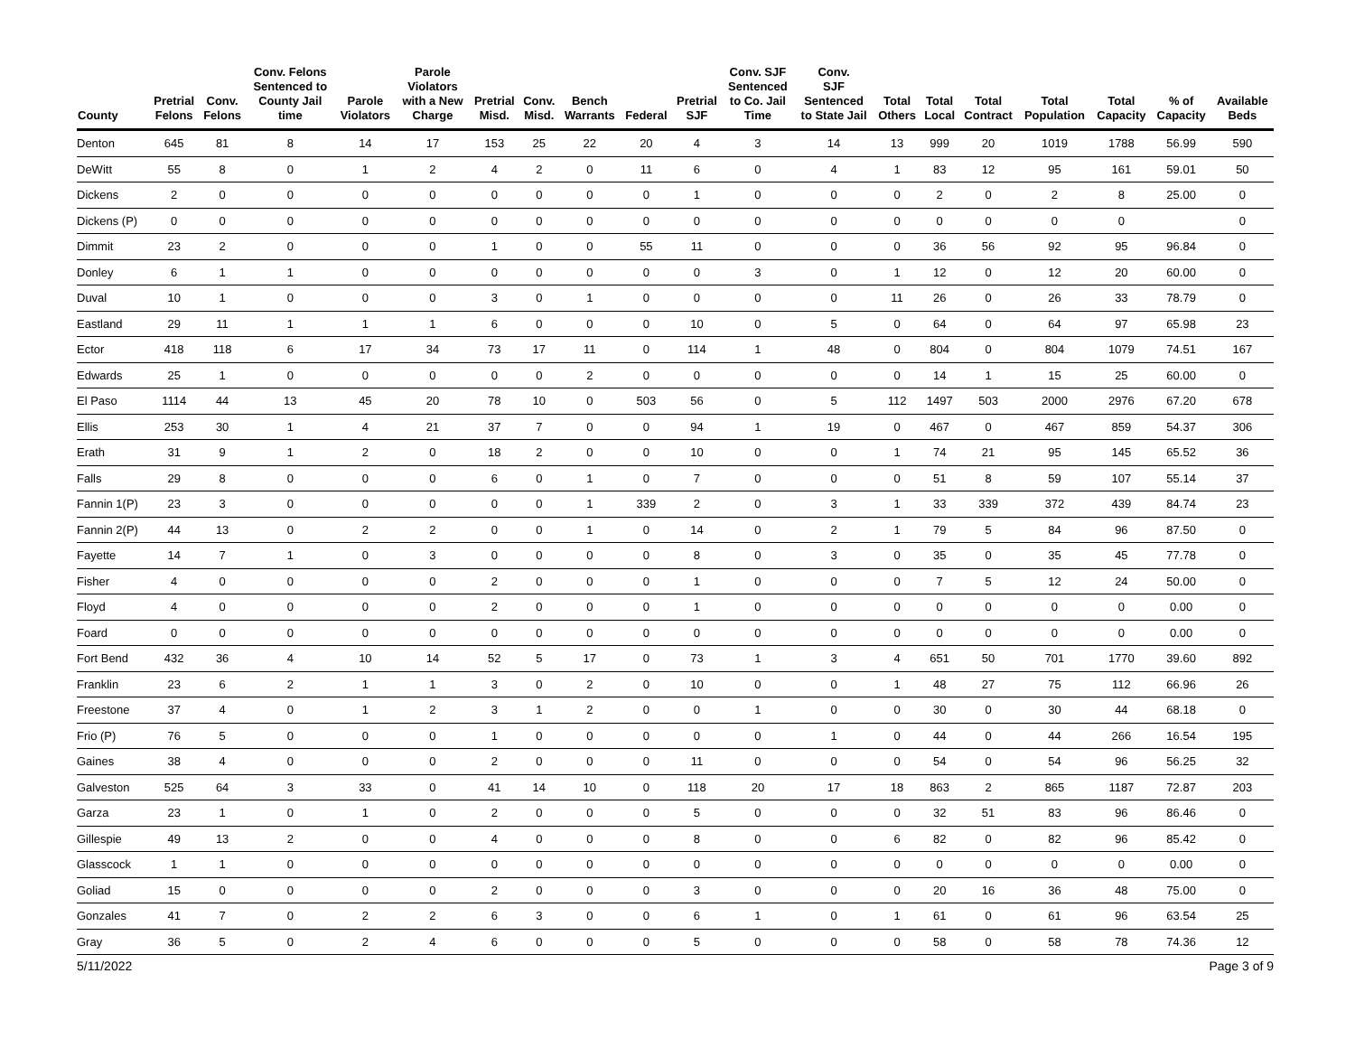| County | Pretrial Felons | Conv. Felons | Conv. Felons Sentenced to County Jail time | Parole Violators | Parole Violators with a New Charge | Pretrial Misd. | Conv. Misd. | Bench Warrants | Federal | Pretrial SJF | Conv. SJF Sentenced to Co. Jail Time | Conv. SJF Sentenced to State Jail | Total Others | Total Local | Total Contract | Total Population | Total Capacity | % of Capacity | Available Beds |
| --- | --- | --- | --- | --- | --- | --- | --- | --- | --- | --- | --- | --- | --- | --- | --- | --- | --- | --- | --- |
| Denton | 645 | 81 | 8 | 14 | 17 | 153 | 25 | 22 | 20 | 4 | 3 | 14 | 13 | 999 | 20 | 1019 | 1788 | 56.99 | 590 |
| DeWitt | 55 | 8 | 0 | 1 | 2 | 4 | 2 | 0 | 11 | 6 | 0 | 4 | 1 | 83 | 12 | 95 | 161 | 59.01 | 50 |
| Dickens | 2 | 0 | 0 | 0 | 0 | 0 | 0 | 0 | 0 | 1 | 0 | 0 | 0 | 2 | 0 | 2 | 8 | 25.00 | 0 |
| Dickens (P) | 0 | 0 | 0 | 0 | 0 | 0 | 0 | 0 | 0 | 0 | 0 | 0 | 0 | 0 | 0 | 0 | 0 | | 0 |
| Dimmit | 23 | 2 | 0 | 0 | 0 | 1 | 0 | 0 | 55 | 11 | 0 | 0 | 0 | 36 | 56 | 92 | 95 | 96.84 | 0 |
| Donley | 6 | 1 | 1 | 0 | 0 | 0 | 0 | 0 | 0 | 0 | 3 | 0 | 1 | 12 | 0 | 12 | 20 | 60.00 | 0 |
| Duval | 10 | 1 | 0 | 0 | 0 | 3 | 0 | 1 | 0 | 0 | 0 | 0 | 11 | 26 | 0 | 26 | 33 | 78.79 | 0 |
| Eastland | 29 | 11 | 1 | 1 | 1 | 6 | 0 | 0 | 0 | 10 | 0 | 5 | 0 | 64 | 0 | 64 | 97 | 65.98 | 23 |
| Ector | 418 | 118 | 6 | 17 | 34 | 73 | 17 | 11 | 0 | 114 | 1 | 48 | 0 | 804 | 0 | 804 | 1079 | 74.51 | 167 |
| Edwards | 25 | 1 | 0 | 0 | 0 | 0 | 0 | 2 | 0 | 0 | 0 | 0 | 0 | 14 | 1 | 15 | 25 | 60.00 | 0 |
| El Paso | 1114 | 44 | 13 | 45 | 20 | 78 | 10 | 0 | 503 | 56 | 0 | 5 | 112 | 1497 | 503 | 2000 | 2976 | 67.20 | 678 |
| Ellis | 253 | 30 | 1 | 4 | 21 | 37 | 7 | 0 | 0 | 94 | 1 | 19 | 0 | 467 | 0 | 467 | 859 | 54.37 | 306 |
| Erath | 31 | 9 | 1 | 2 | 0 | 18 | 2 | 0 | 0 | 10 | 0 | 0 | 1 | 74 | 21 | 95 | 145 | 65.52 | 36 |
| Falls | 29 | 8 | 0 | 0 | 0 | 6 | 0 | 1 | 0 | 7 | 0 | 0 | 0 | 51 | 8 | 59 | 107 | 55.14 | 37 |
| Fannin 1(P) | 23 | 3 | 0 | 0 | 0 | 0 | 0 | 1 | 339 | 2 | 0 | 3 | 1 | 33 | 339 | 372 | 439 | 84.74 | 23 |
| Fannin 2(P) | 44 | 13 | 0 | 2 | 2 | 0 | 0 | 1 | 0 | 14 | 0 | 2 | 1 | 79 | 5 | 84 | 96 | 87.50 | 0 |
| Fayette | 14 | 7 | 1 | 0 | 3 | 0 | 0 | 0 | 0 | 8 | 0 | 3 | 0 | 35 | 0 | 35 | 45 | 77.78 | 0 |
| Fisher | 4 | 0 | 0 | 0 | 0 | 2 | 0 | 0 | 0 | 1 | 0 | 0 | 0 | 7 | 5 | 12 | 24 | 50.00 | 0 |
| Floyd | 4 | 0 | 0 | 0 | 0 | 2 | 0 | 0 | 0 | 1 | 0 | 0 | 0 | 0 | 0 | 0 | 0 | 0.00 | 0 |
| Foard | 0 | 0 | 0 | 0 | 0 | 0 | 0 | 0 | 0 | 0 | 0 | 0 | 0 | 0 | 0 | 0 | 0 | 0.00 | 0 |
| Fort Bend | 432 | 36 | 4 | 10 | 14 | 52 | 5 | 17 | 0 | 73 | 1 | 3 | 4 | 651 | 50 | 701 | 1770 | 39.60 | 892 |
| Franklin | 23 | 6 | 2 | 1 | 1 | 3 | 0 | 2 | 0 | 10 | 0 | 0 | 1 | 48 | 27 | 75 | 112 | 66.96 | 26 |
| Freestone | 37 | 4 | 0 | 1 | 2 | 3 | 1 | 2 | 0 | 0 | 1 | 0 | 0 | 30 | 0 | 30 | 44 | 68.18 | 0 |
| Frio (P) | 76 | 5 | 0 | 0 | 0 | 1 | 0 | 0 | 0 | 0 | 0 | 1 | 0 | 44 | 0 | 44 | 266 | 16.54 | 195 |
| Gaines | 38 | 4 | 0 | 0 | 0 | 2 | 0 | 0 | 0 | 11 | 0 | 0 | 0 | 54 | 0 | 54 | 96 | 56.25 | 32 |
| Galveston | 525 | 64 | 3 | 33 | 0 | 41 | 14 | 10 | 0 | 118 | 20 | 17 | 18 | 863 | 2 | 865 | 1187 | 72.87 | 203 |
| Garza | 23 | 1 | 0 | 1 | 0 | 2 | 0 | 0 | 0 | 5 | 0 | 0 | 0 | 32 | 51 | 83 | 96 | 86.46 | 0 |
| Gillespie | 49 | 13 | 2 | 0 | 0 | 4 | 0 | 0 | 0 | 8 | 0 | 0 | 6 | 82 | 0 | 82 | 96 | 85.42 | 0 |
| Glasscock | 1 | 1 | 0 | 0 | 0 | 0 | 0 | 0 | 0 | 0 | 0 | 0 | 0 | 0 | 0 | 0 | 0 | 0.00 | 0 |
| Goliad | 15 | 0 | 0 | 0 | 0 | 2 | 0 | 0 | 0 | 3 | 0 | 0 | 0 | 20 | 16 | 36 | 48 | 75.00 | 0 |
| Gonzales | 41 | 7 | 0 | 2 | 2 | 6 | 3 | 0 | 0 | 6 | 1 | 0 | 1 | 61 | 0 | 61 | 96 | 63.54 | 25 |
| Gray | 36 | 5 | 0 | 2 | 4 | 6 | 0 | 0 | 0 | 5 | 0 | 0 | 0 | 58 | 0 | 58 | 78 | 74.36 | 12 |
5/11/2022 Page 3 of 9